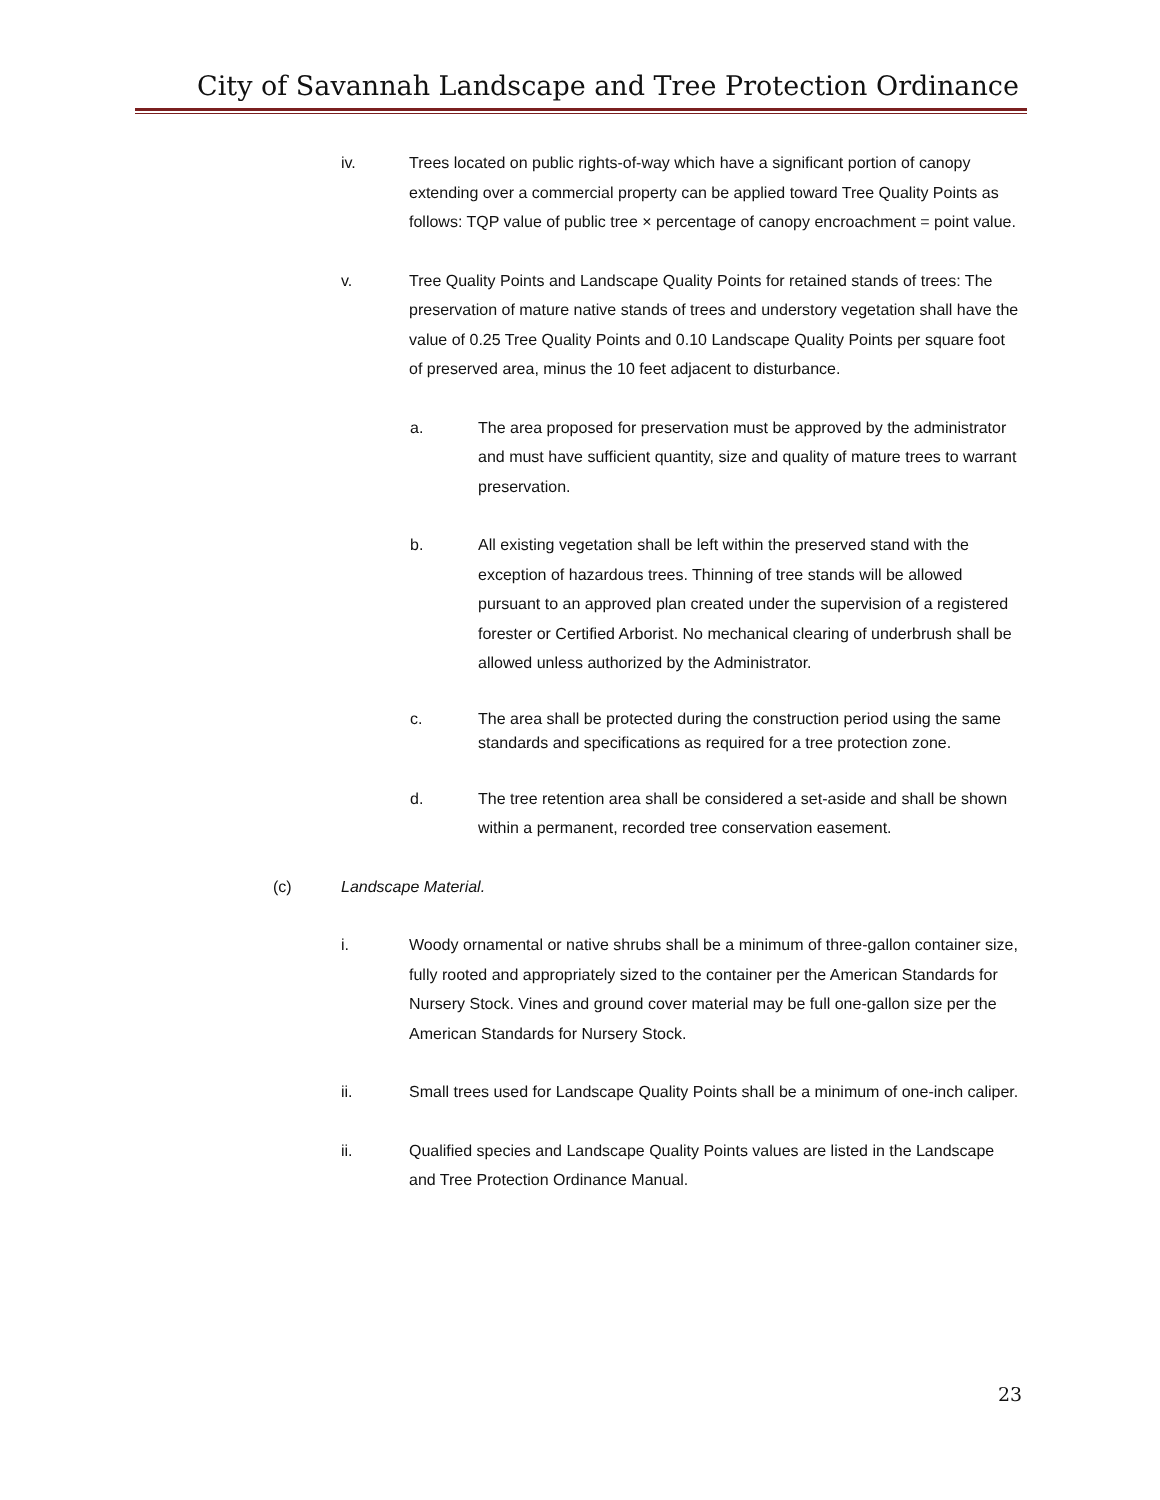City of Savannah Landscape and Tree Protection Ordinance
iv. Trees located on public rights-of-way which have a significant portion of canopy extending over a commercial property can be applied toward Tree Quality Points as follows: TQP value of public tree × percentage of canopy encroachment = point value.
v. Tree Quality Points and Landscape Quality Points for retained stands of trees: The preservation of mature native stands of trees and understory vegetation shall have the value of 0.25 Tree Quality Points and 0.10 Landscape Quality Points per square foot of preserved area, minus the 10 feet adjacent to disturbance.
a. The area proposed for preservation must be approved by the administrator and must have sufficient quantity, size and quality of mature trees to warrant preservation.
b. All existing vegetation shall be left within the preserved stand with the exception of hazardous trees. Thinning of tree stands will be allowed pursuant to an approved plan created under the supervision of a registered forester or Certified Arborist. No mechanical clearing of underbrush shall be allowed unless authorized by the Administrator.
c. The area shall be protected during the construction period using the same standards and specifications as required for a tree protection zone.
d. The tree retention area shall be considered a set-aside and shall be shown within a permanent, recorded tree conservation easement.
(c) Landscape Material.
i. Woody ornamental or native shrubs shall be a minimum of three-gallon container size, fully rooted and appropriately sized to the container per the American Standards for Nursery Stock. Vines and ground cover material may be full one-gallon size per the American Standards for Nursery Stock.
ii. Small trees used for Landscape Quality Points shall be a minimum of one-inch caliper.
ii. Qualified species and Landscape Quality Points values are listed in the Landscape and Tree Protection Ordinance Manual.
23